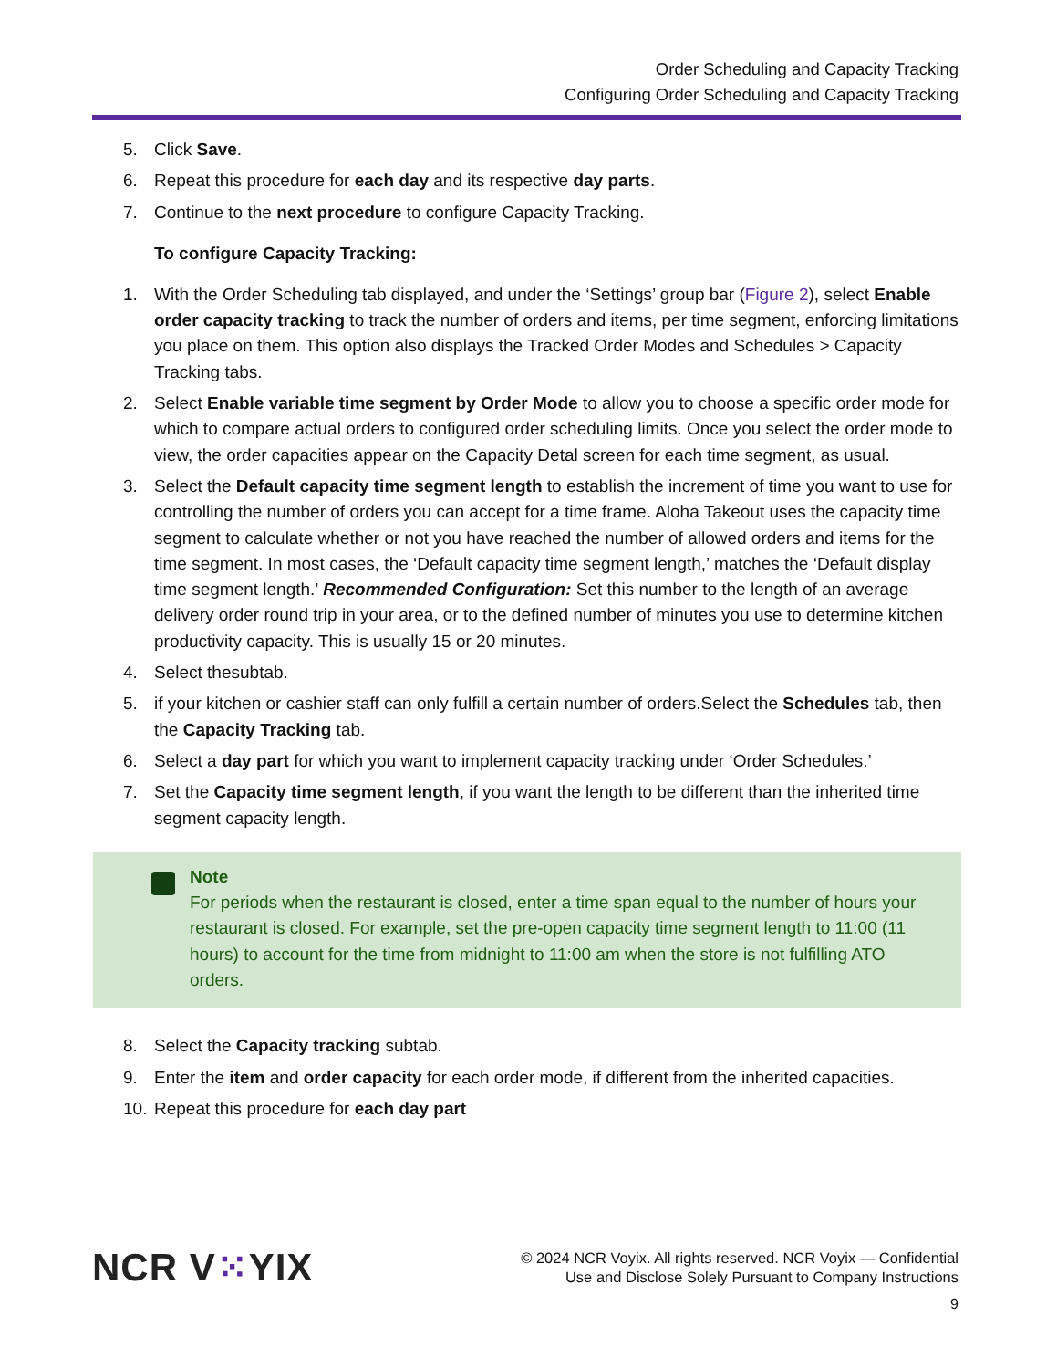Order Scheduling and Capacity Tracking
Configuring Order Scheduling and Capacity Tracking
5. Click Save.
6. Repeat this procedure for each day and its respective day parts.
7. Continue to the next procedure to configure Capacity Tracking.
To configure Capacity Tracking:
1. With the Order Scheduling tab displayed, and under the ‘Settings’ group bar (Figure 2), select Enable order capacity tracking to track the number of orders and items, per time segment, enforcing limitations you place on them. This option also displays the Tracked Order Modes and Schedules > Capacity Tracking tabs.
2. Select Enable variable time segment by Order Mode to allow you to choose a specific order mode for which to compare actual orders to configured order scheduling limits. Once you select the order mode to view, the order capacities appear on the Capacity Detal screen for each time segment, as usual.
3. Select the Default capacity time segment length to establish the increment of time you want to use for controlling the number of orders you can accept for a time frame. Aloha Takeout uses the capacity time segment to calculate whether or not you have reached the number of allowed orders and items for the time segment. In most cases, the ‘Default capacity time segment length,’ matches the ‘Default display time segment length.’ Recommended Configuration: Set this number to the length of an average delivery order round trip in your area, or to the defined number of minutes you use to determine kitchen productivity capacity. This is usually 15 or 20 minutes.
4. Select thesubtab.
5. if your kitchen or cashier staff can only fulfill a certain number of orders.Select the Schedules tab, then the Capacity Tracking tab.
6. Select a day part for which you want to implement capacity tracking under ‘Order Schedules.’
7. Set the Capacity time segment length, if you want the length to be different than the inherited time segment capacity length.
Note
For periods when the restaurant is closed, enter a time span equal to the number of hours your restaurant is closed. For example, set the pre-open capacity time segment length to 11:00 (11 hours) to account for the time from midnight to 11:00 am when the store is not fulfilling ATO orders.
8. Select the Capacity tracking subtab.
9. Enter the item and order capacity for each order mode, if different from the inherited capacities.
10. Repeat this procedure for each day part
NCR V⁙YIX
© 2024 NCR Voyix. All rights reserved. NCR Voyix — Confidential
Use and Disclose Solely Pursuant to Company Instructions
9